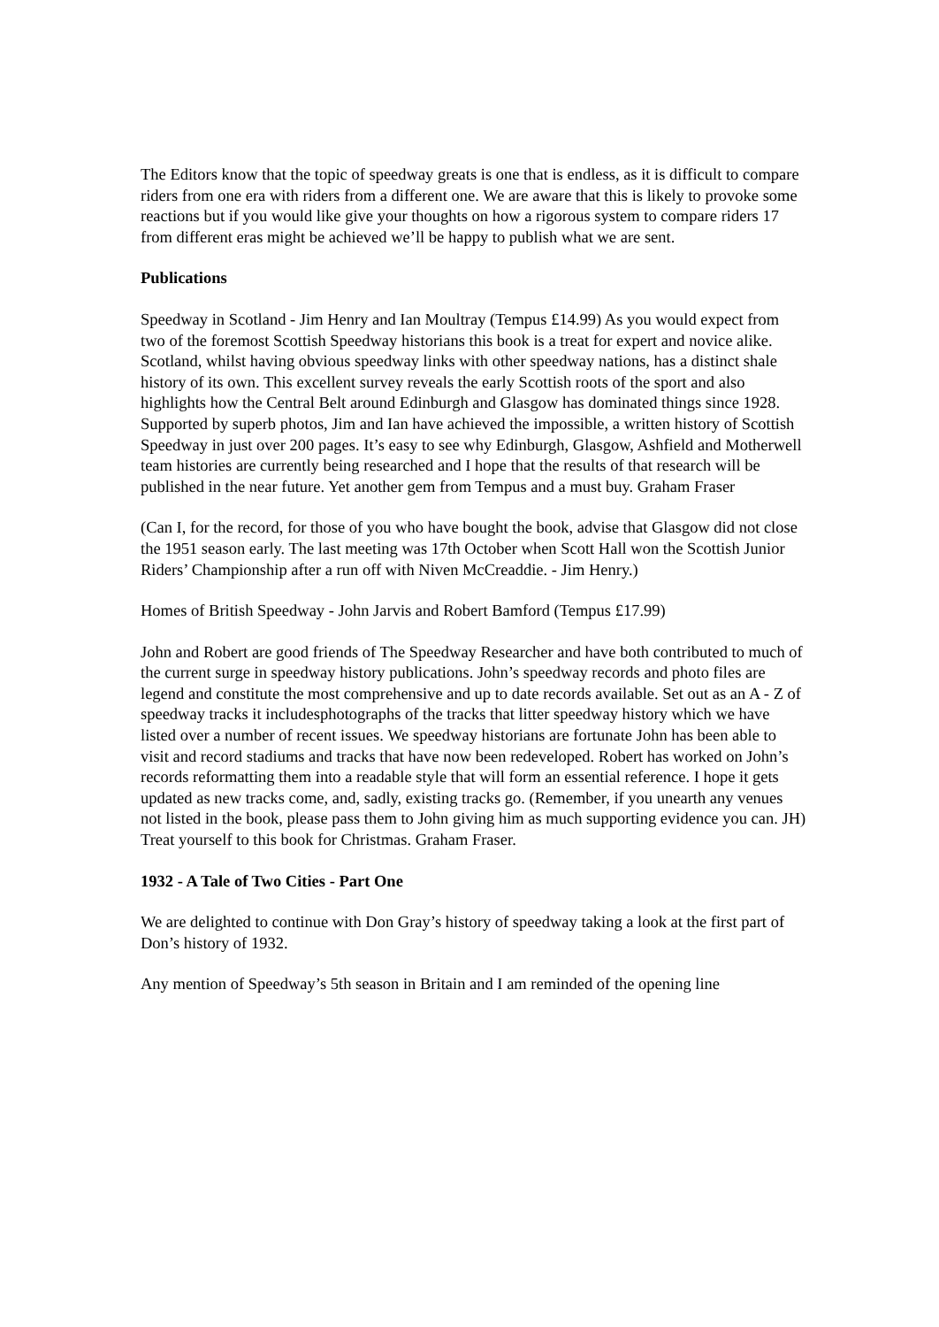The Editors know that the topic of speedway greats is one that is endless, as it is difficult to compare riders from one era with riders from a different one. We are aware that this is likely to provoke some reactions but if you would like give your thoughts on how a rigorous system to compare riders 17 from different eras might be achieved we’ll be happy to publish what we are sent.
Publications
Speedway in Scotland - Jim Henry and Ian Moultray (Tempus £14.99) As you would expect from two of the foremost Scottish Speedway historians this book is a treat for expert and novice alike. Scotland, whilst having obvious speedway links with other speedway nations, has a distinct shale history of its own. This excellent survey reveals the early Scottish roots of the sport and also highlights how the Central Belt around Edinburgh and Glasgow has dominated things since 1928. Supported by superb photos, Jim and Ian have achieved the impossible, a written history of Scottish Speedway in just over 200 pages. It’s easy to see why Edinburgh, Glasgow, Ashfield and Motherwell team histories are currently being researched and I hope that the results of that research will be published in the near future. Yet another gem from Tempus and a must buy. Graham Fraser
(Can I, for the record, for those of you who have bought the book, advise that Glasgow did not close the 1951 season early. The last meeting was 17th October when Scott Hall won the Scottish Junior Riders’ Championship after a run off with Niven McCreaddie. - Jim Henry.)
Homes of British Speedway - John Jarvis and Robert Bamford (Tempus £17.99)
John and Robert are good friends of The Speedway Researcher and have both contributed to much of the current surge in speedway history publications. John’s speedway records and photo files are legend and constitute the most comprehensive and up to date records available. Set out as an A - Z of speedway tracks it includesphotographs of the tracks that litter speedway history which we have listed over a number of recent issues. We speedway historians are fortunate John has been able to visit and record stadiums and tracks that have now been redeveloped. Robert has worked on John’s records reformatting them into a readable style that will form an essential reference. I hope it gets updated as new tracks come, and, sadly, existing tracks go. (Remember, if you unearth any venues not listed in the book, please pass them to John giving him as much supporting evidence you can. JH) Treat yourself to this book for Christmas. Graham Fraser.
1932 - A Tale of Two Cities - Part One
We are delighted to continue with Don Gray’s history of speedway taking a look at the first part of Don’s history of 1932.
Any mention of Speedway’s 5th season in Britain and I am reminded of the opening line